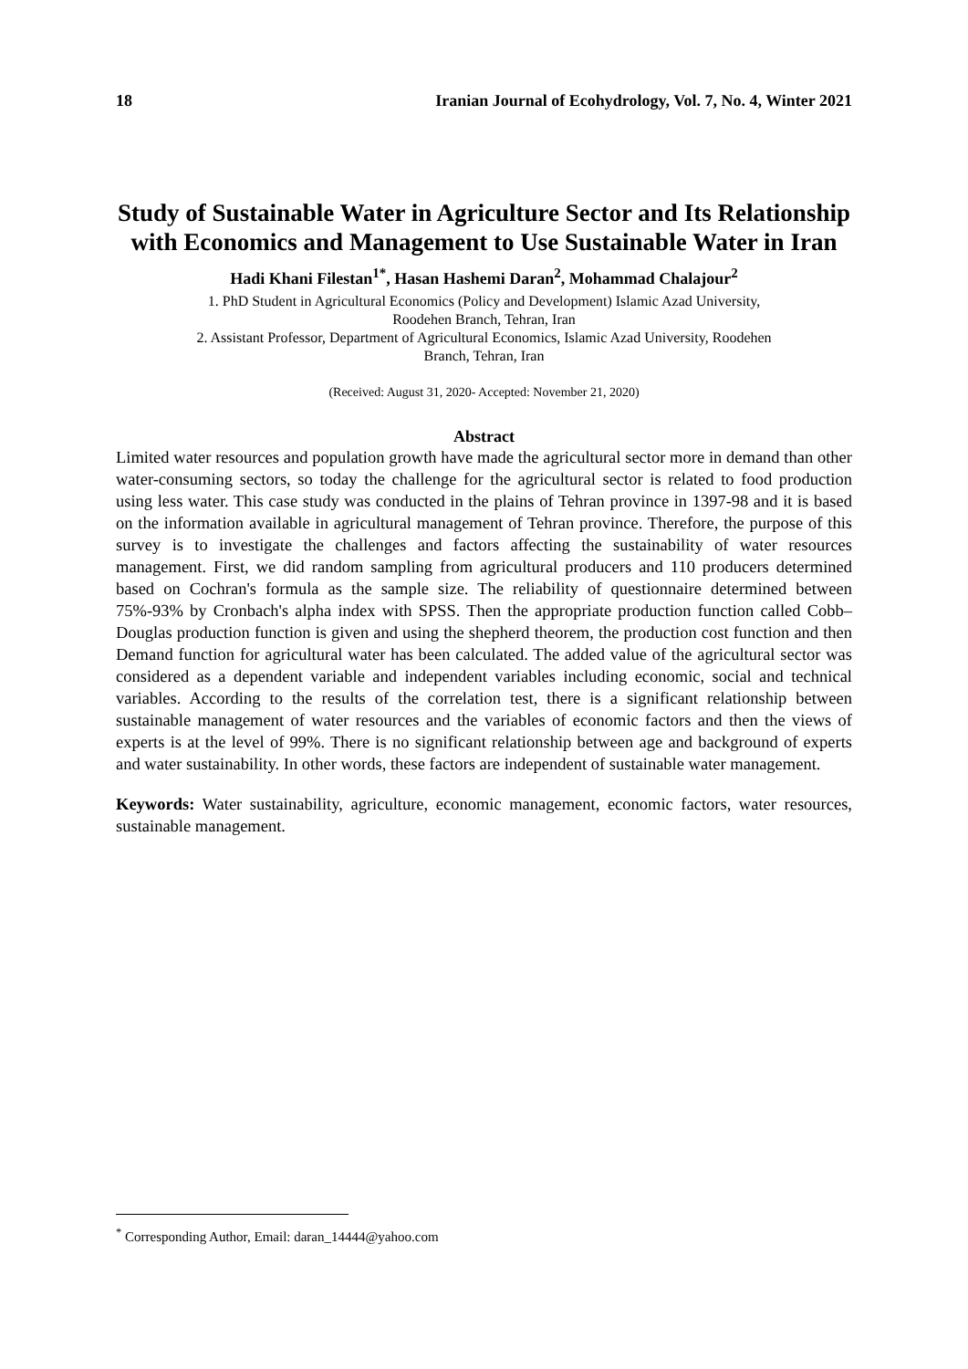18 Iranian Journal of Ecohydrology, Vol. 7, No. 4, Winter 2021
Study of Sustainable Water in Agriculture Sector and Its Relationship with Economics and Management to Use Sustainable Water in Iran
Hadi Khani Filestan<sup>1*</sup>, Hasan Hashemi Daran<sup>2</sup>, Mohammad Chalajour<sup>2</sup>
1. PhD Student in Agricultural Economics (Policy and Development) Islamic Azad University,
Roodehen Branch, Tehran, Iran
2. Assistant Professor, Department of Agricultural Economics, Islamic Azad University, Roodehen
Branch, Tehran, Iran
(Received: August 31, 2020- Accepted: November 21, 2020)
Abstract
Limited water resources and population growth have made the agricultural sector more in demand than other water-consuming sectors, so today the challenge for the agricultural sector is related to food production using less water. This case study was conducted in the plains of Tehran province in 1397-98 and it is based on the information available in agricultural management of Tehran province. Therefore, the purpose of this survey is to investigate the challenges and factors affecting the sustainability of water resources management. First, we did random sampling from agricultural producers and 110 producers determined based on Cochran's formula as the sample size. The reliability of questionnaire determined between 75%-93% by Cronbach's alpha index with SPSS. Then the appropriate production function called Cobb–Douglas production function is given and using the shepherd theorem, the production cost function and then Demand function for agricultural water has been calculated. The added value of the agricultural sector was considered as a dependent variable and independent variables including economic, social and technical variables. According to the results of the correlation test, there is a significant relationship between sustainable management of water resources and the variables of economic factors and then the views of experts is at the level of 99%. There is no significant relationship between age and background of experts and water sustainability. In other words, these factors are independent of sustainable water management.
Keywords: Water sustainability, agriculture, economic management, economic factors, water resources, sustainable management.
<sup>*</sup> Corresponding Author, Email: daran_14444@yahoo.com